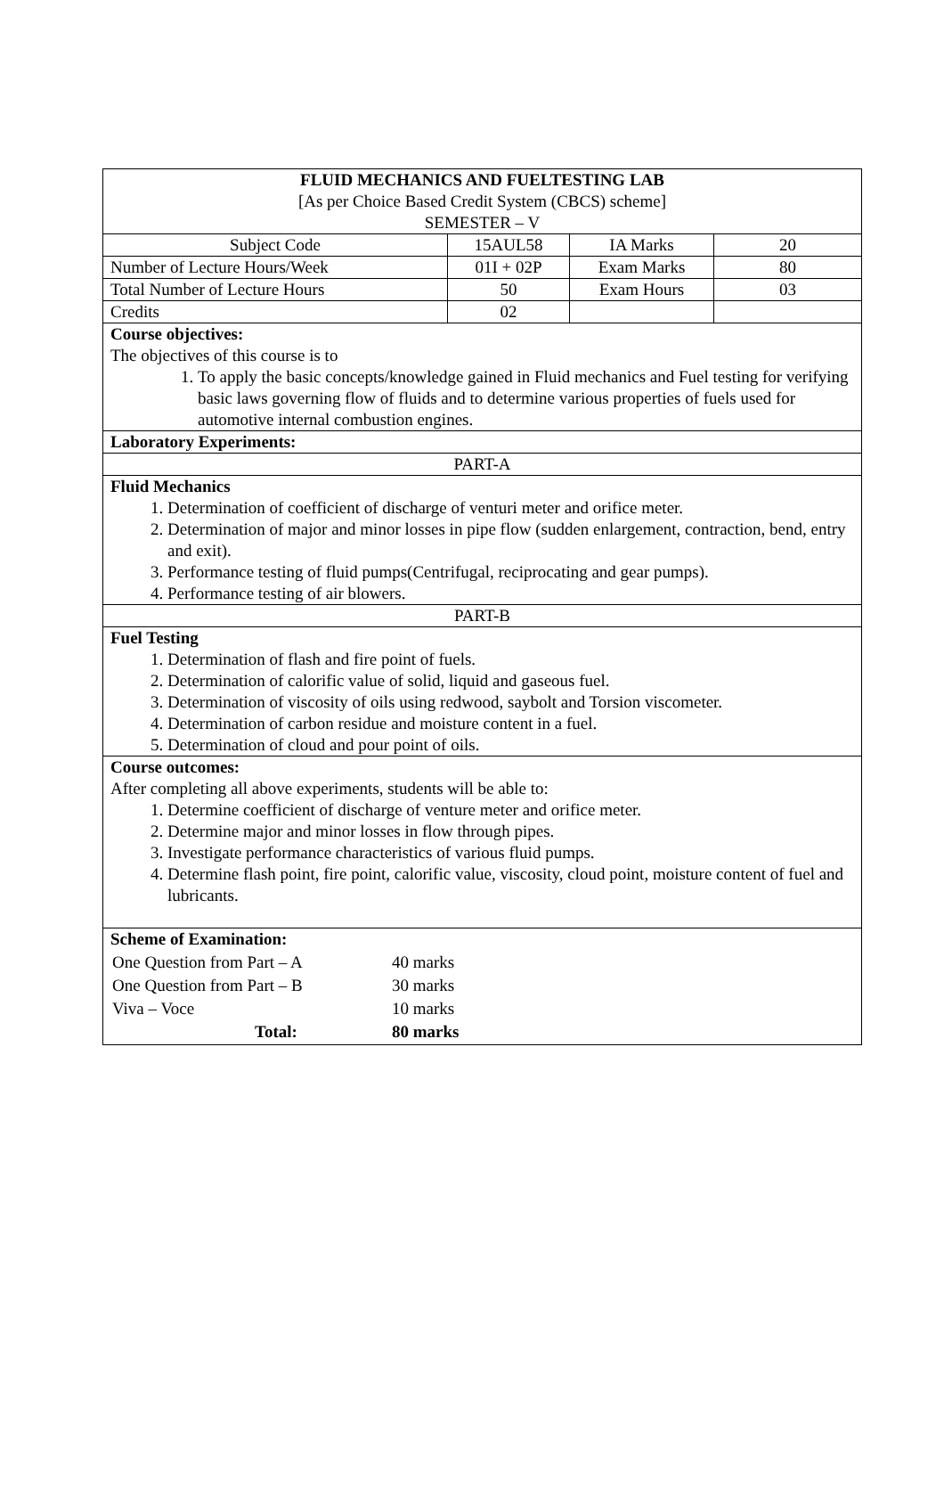| FLUID MECHANICS AND FUELTESTING LAB [As per Choice Based Credit System (CBCS) scheme] SEMESTER – V | | | |
| Subject Code | 15AUL58 | IA Marks | 20 |
| Number of Lecture Hours/Week | 01I + 02P | Exam Marks | 80 |
| Total Number of Lecture Hours | 50 | Exam Hours | 03 |
| Credits | 02 | | |
| Course objectives: The objectives of this course is to 1. To apply the basic concepts/knowledge gained in Fluid mechanics and Fuel testing for verifying basic laws governing flow of fluids and to determine various properties of fuels used for automotive internal combustion engines. | | | |
| Laboratory Experiments: | | | |
| PART-A | | | |
| Fluid Mechanics 1. Determination of coefficient of discharge of venturi meter and orifice meter. 2. Determination of major and minor losses in pipe flow (sudden enlargement, contraction, bend, entry and exit). 3. Performance testing of fluid pumps(Centrifugal, reciprocating and gear pumps). 4. Performance testing of air blowers. | | | |
| PART-B | | | |
| Fuel Testing 1. Determination of flash and fire point of fuels. 2. Determination of calorific value of solid, liquid and gaseous fuel. 3. Determination of viscosity of oils using redwood, saybolt and Torsion viscometer. 4. Determination of carbon residue and moisture content in a fuel. 5. Determination of cloud and pour point of oils. | | | |
| Course outcomes: After completing all above experiments, students will be able to: 1. Determine coefficient of discharge of venture meter and orifice meter. 2. Determine major and minor losses in flow through pipes. 3. Investigate performance characteristics of various fluid pumps. 4. Determine flash point, fire point, calorific value, viscosity, cloud point, moisture content of fuel and lubricants. | | | |
| Scheme of Examination: / One Question from Part – A / 40 marks / / One Question from Part – B / 30 marks / / Viva – Voce / 10 marks / / Total: / 80 marks / | | | |